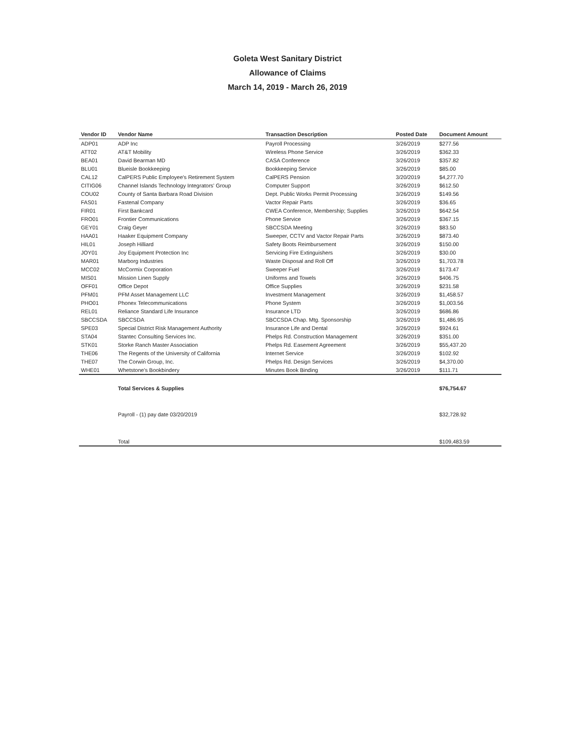Goleta West Sanitary District
Allowance of Claims
March 14, 2019 - March 26, 2019
| Vendor ID | Vendor Name | Transaction Description | Posted Date | Document Amount |
| --- | --- | --- | --- | --- |
| ADP01 | ADP Inc | Payroll Processing | 3/26/2019 | $277.56 |
| ATT02 | AT&T Mobility | Wireless Phone Service | 3/26/2019 | $362.33 |
| BEA01 | David Bearman MD | CASA Conference | 3/26/2019 | $357.82 |
| BLU01 | Blueisle Bookkeeping | Bookkeeping Service | 3/26/2019 | $85.00 |
| CAL12 | CalPERS Public Employee's Retirement System | CalPERS Pension | 3/20/2019 | $4,277.70 |
| CITIG06 | Channel Islands Technology Integrators' Group | Computer Support | 3/26/2019 | $612.50 |
| COU02 | County of Santa Barbara Road Division | Dept. Public Works Permit Processing | 3/26/2019 | $149.56 |
| FAS01 | Fastenal Company | Vactor Repair Parts | 3/26/2019 | $36.65 |
| FIR01 | First Bankcard | CWEA Conference, Membership; Supplies | 3/26/2019 | $642.54 |
| FRO01 | Frontier Communications | Phone Service | 3/26/2019 | $367.15 |
| GEY01 | Craig Geyer | SBCCSDA Meeting | 3/26/2019 | $83.50 |
| HAA01 | Haaker Equipment Company | Sweeper, CCTV and Vactor Repair Parts | 3/26/2019 | $873.40 |
| HIL01 | Joseph Hilliard | Safety Boots Reimbursement | 3/26/2019 | $150.00 |
| JOY01 | Joy Equipment Protection Inc | Servicing Fire Extinguishers | 3/26/2019 | $30.00 |
| MAR01 | Marborg Industries | Waste Disposal and Roll Off | 3/26/2019 | $1,703.78 |
| MCC02 | McCormix Corporation | Sweeper Fuel | 3/26/2019 | $173.47 |
| MIS01 | Mission Linen Supply | Uniforms and Towels | 3/26/2019 | $406.75 |
| OFF01 | Office Depot | Office Supplies | 3/26/2019 | $231.58 |
| PFM01 | PFM Asset Management LLC | Investment Management | 3/26/2019 | $1,458.57 |
| PHO01 | Phonex Telecommunications | Phone System | 3/26/2019 | $1,003.56 |
| REL01 | Reliance Standard Life Insurance | Insurance LTD | 3/26/2019 | $686.86 |
| SBCCSDA | SBCCSDA | SBCCSDA Chap. Mtg. Sponsorship | 3/26/2019 | $1,486.95 |
| SPE03 | Special District Risk Management Authority | Insurance Life and Dental | 3/26/2019 | $924.61 |
| STA04 | Stantec Consulting Services Inc. | Phelps Rd. Construction Management | 3/26/2019 | $351.00 |
| STK01 | Storke Ranch Master Association | Phelps Rd. Easement Agreement | 3/26/2019 | $55,437.20 |
| THE06 | The Regents of the University of California | Internet Service | 3/26/2019 | $102.92 |
| THE07 | The Corwin Group, Inc. | Phelps Rd. Design Services | 3/26/2019 | $4,370.00 |
| WHE01 | Whetstone's Bookbindery | Minutes Book Binding | 3/26/2019 | $111.71 |
| | Total Services & Supplies | | | $76,754.67 |
| | Payroll - (1) pay date 03/20/2019 | | | $32,728.92 |
| | Total | | | $109,483.59 |